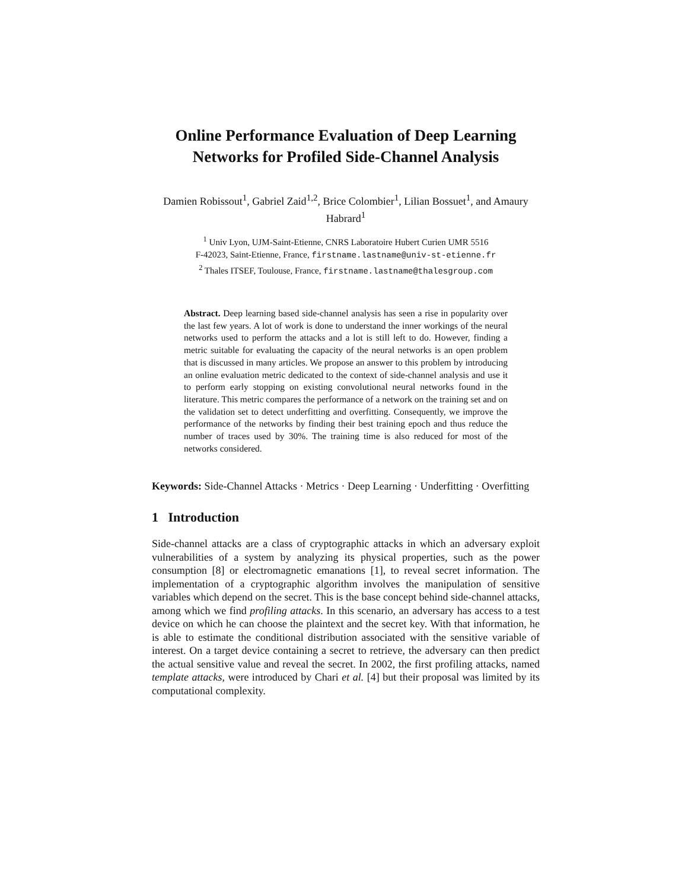Online Performance Evaluation of Deep Learning Networks for Profiled Side-Channel Analysis
Damien Robissout<sup>1</sup>, Gabriel Zaid<sup>1,2</sup>, Brice Colombier<sup>1</sup>, Lilian Bossuet<sup>1</sup>, and Amaury Habrard<sup>1</sup>
<sup>1</sup> Univ Lyon, UJM-Saint-Etienne, CNRS Laboratoire Hubert Curien UMR 5516
F-42023, Saint-Etienne, France, firstname.lastname@univ-st-etienne.fr
<sup>2</sup> Thales ITSEF, Toulouse, France, firstname.lastname@thalesgroup.com
Abstract. Deep learning based side-channel analysis has seen a rise in popularity over the last few years. A lot of work is done to understand the inner workings of the neural networks used to perform the attacks and a lot is still left to do. However, finding a metric suitable for evaluating the capacity of the neural networks is an open problem that is discussed in many articles. We propose an answer to this problem by introducing an online evaluation metric dedicated to the context of side-channel analysis and use it to perform early stopping on existing convolutional neural networks found in the literature. This metric compares the performance of a network on the training set and on the validation set to detect underfitting and overfitting. Consequently, we improve the performance of the networks by finding their best training epoch and thus reduce the number of traces used by 30%. The training time is also reduced for most of the networks considered.
Keywords: Side-Channel Attacks · Metrics · Deep Learning · Underfitting · Overfitting
1 Introduction
Side-channel attacks are a class of cryptographic attacks in which an adversary exploit vulnerabilities of a system by analyzing its physical properties, such as the power consumption [8] or electromagnetic emanations [1], to reveal secret information. The implementation of a cryptographic algorithm involves the manipulation of sensitive variables which depend on the secret. This is the base concept behind side-channel attacks, among which we find profiling attacks. In this scenario, an adversary has access to a test device on which he can choose the plaintext and the secret key. With that information, he is able to estimate the conditional distribution associated with the sensitive variable of interest. On a target device containing a secret to retrieve, the adversary can then predict the actual sensitive value and reveal the secret. In 2002, the first profiling attacks, named template attacks, were introduced by Chari et al. [4] but their proposal was limited by its computational complexity.